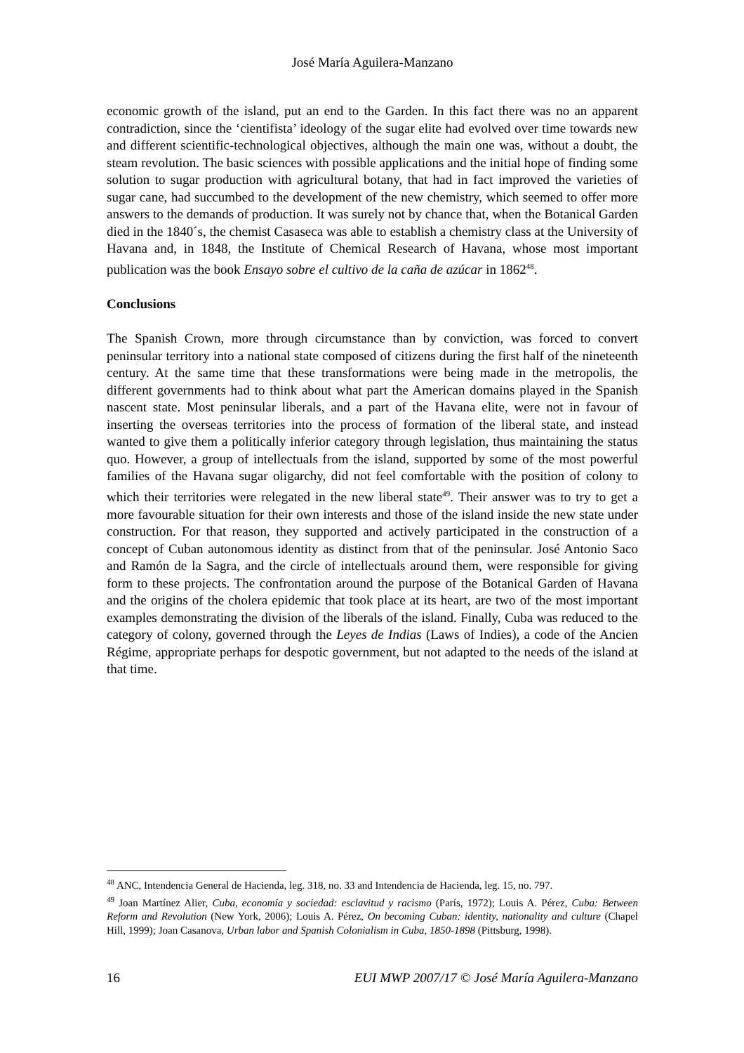José María Aguilera-Manzano
economic growth of the island, put an end to the Garden. In this fact there was no an apparent contradiction, since the ‘cientifista’ ideology of the sugar elite had evolved over time towards new and different scientific-technological objectives, although the main one was, without a doubt, the steam revolution. The basic sciences with possible applications and the initial hope of finding some solution to sugar production with agricultural botany, that had in fact improved the varieties of sugar cane, had succumbed to the development of the new chemistry, which seemed to offer more answers to the demands of production. It was surely not by chance that, when the Botanical Garden died in the 1840´s, the chemist Casaseca was able to establish a chemistry class at the University of Havana and, in 1848, the Institute of Chemical Research of Havana, whose most important publication was the book Ensayo sobre el cultivo de la caña de azúcar in 1862<sup>48</sup>.
Conclusions
The Spanish Crown, more through circumstance than by conviction, was forced to convert peninsular territory into a national state composed of citizens during the first half of the nineteenth century. At the same time that these transformations were being made in the metropolis, the different governments had to think about what part the American domains played in the Spanish nascent state. Most peninsular liberals, and a part of the Havana elite, were not in favour of inserting the overseas territories into the process of formation of the liberal state, and instead wanted to give them a politically inferior category through legislation, thus maintaining the status quo. However, a group of intellectuals from the island, supported by some of the most powerful families of the Havana sugar oligarchy, did not feel comfortable with the position of colony to which their territories were relegated in the new liberal state<sup>49</sup>. Their answer was to try to get a more favourable situation for their own interests and those of the island inside the new state under construction. For that reason, they supported and actively participated in the construction of a concept of Cuban autonomous identity as distinct from that of the peninsular. José Antonio Saco and Ramón de la Sagra, and the circle of intellectuals around them, were responsible for giving form to these projects. The confrontation around the purpose of the Botanical Garden of Havana and the origins of the cholera epidemic that took place at its heart, are two of the most important examples demonstrating the division of the liberals of the island. Finally, Cuba was reduced to the category of colony, governed through the Leyes de Indias (Laws of Indies), a code of the Ancien Régime, appropriate perhaps for despotic government, but not adapted to the needs of the island at that time.
<sup>48</sup> ANC, Intendencia General de Hacienda, leg. 318, no. 33 and Intendencia de Hacienda, leg. 15, no. 797.
<sup>49</sup> Joan Martínez Alier, Cuba, economía y sociedad: esclavitud y racismo (París, 1972); Louis A. Pérez, Cuba: Between Reform and Revolution (New York, 2006); Louis A. Pérez, On becoming Cuban: identity, nationality and culture (Chapel Hill, 1999); Joan Casanova, Urban labor and Spanish Colonialism in Cuba, 1850-1898 (Pittsburg, 1998).
16 EUI MWP 2007/17 © José María Aguilera-Manzano